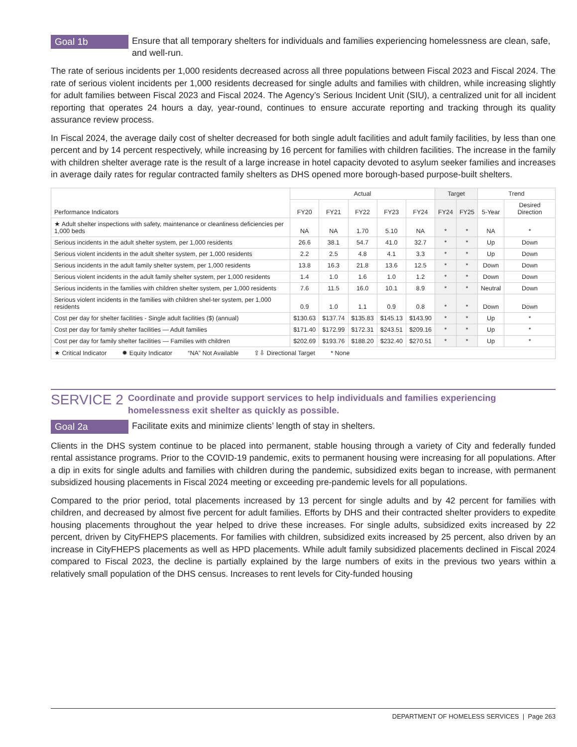Goal 1b Ensure that all temporary shelters for individuals and families experiencing homelessness are clean, safe, and well-run.
The rate of serious incidents per 1,000 residents decreased across all three populations between Fiscal 2023 and Fiscal 2024. The rate of serious violent incidents per 1,000 residents decreased for single adults and families with children, while increasing slightly for adult families between Fiscal 2023 and Fiscal 2024. The Agency’s Serious Incident Unit (SIU), a centralized unit for all incident reporting that operates 24 hours a day, year-round, continues to ensure accurate reporting and tracking through its quality assurance review process.
In Fiscal 2024, the average daily cost of shelter decreased for both single adult facilities and adult family facilities, by less than one percent and by 14 percent respectively, while increasing by 16 percent for families with children facilities. The increase in the family with children shelter average rate is the result of a large increase in hotel capacity devoted to asylum seeker families and increases in average daily rates for regular contracted family shelters as DHS opened more borough-based purpose-built shelters.
| Performance Indicators | Actual | | | | | Target | | Trend | |
| --- | --- | --- | --- | --- | --- | --- | --- | --- | --- |
| | FY20 | FY21 | FY22 | FY23 | FY24 | FY24 | FY25 | 5-Year | Desired Direction |
| ★ Adult shelter inspections with safety, maintenance or cleanliness deficiencies per 1,000 beds | NA | NA | 1.70 | 5.10 | NA | * | * | NA | * |
| Serious incidents in the adult shelter system, per 1,000 residents | 26.6 | 38.1 | 54.7 | 41.0 | 32.7 | * | * | Up | Down |
| Serious violent incidents in the adult shelter system, per 1,000 residents | 2.2 | 2.5 | 4.8 | 4.1 | 3.3 | * | * | Up | Down |
| Serious incidents in the adult family shelter system, per 1,000 residents | 13.8 | 16.3 | 21.8 | 13.6 | 12.5 | * | * | Down | Down |
| Serious violent incidents in the adult family shelter system, per 1,000 residents | 1.4 | 1.0 | 1.6 | 1.0 | 1.2 | * | * | Down | Down |
| Serious incidents in the families with children shelter system, per 1,000 residents | 7.6 | 11.5 | 16.0 | 10.1 | 8.9 | * | * | Neutral | Down |
| Serious violent incidents in the families with children shel-ter system, per 1,000 residents | 0.9 | 1.0 | 1.1 | 0.9 | 0.8 | * | * | Down | Down |
| Cost per day for shelter facilities - Single adult facilities ($) (annual) | $130.63 | $137.74 | $135.83 | $145.13 | $143.90 | * | * | Up | * |
| Cost per day for family shelter facilities — Adult families | $171.40 | $172.99 | $172.31 | $243.51 | $209.16 | * | * | Up | * |
| Cost per day for family shelter facilities — Families with children | $202.69 | $193.76 | $188.20 | $232.40 | $270.51 | * | * | Up | * |
| ★ Critical Indicator ✹ Equity Indicator “NA” Not Available ⇧⇩ Directional Target * None | | | | | | | | | |
SERVICE 2
Coordinate and provide support services to help individuals and families experiencing homelessness exit shelter as quickly as possible.
Goal 2a Facilitate exits and minimize clients’ length of stay in shelters.
Clients in the DHS system continue to be placed into permanent, stable housing through a variety of City and federally funded rental assistance programs. Prior to the COVID-19 pandemic, exits to permanent housing were increasing for all populations. After a dip in exits for single adults and families with children during the pandemic, subsidized exits began to increase, with permanent subsidized housing placements in Fiscal 2024 meeting or exceeding pre-pandemic levels for all populations.
Compared to the prior period, total placements increased by 13 percent for single adults and by 42 percent for families with children, and decreased by almost five percent for adult families. Efforts by DHS and their contracted shelter providers to expedite housing placements throughout the year helped to drive these increases. For single adults, subsidized exits increased by 22 percent, driven by CityFHEPS placements. For families with children, subsidized exits increased by 25 percent, also driven by an increase in CityFHEPS placements as well as HPD placements. While adult family subsidized placements declined in Fiscal 2024 compared to Fiscal 2023, the decline is partially explained by the large numbers of exits in the previous two years within a relatively small population of the DHS census. Increases to rent levels for City-funded housing
DEPARTMENT OF HOMELESS SERVICES | Page 263